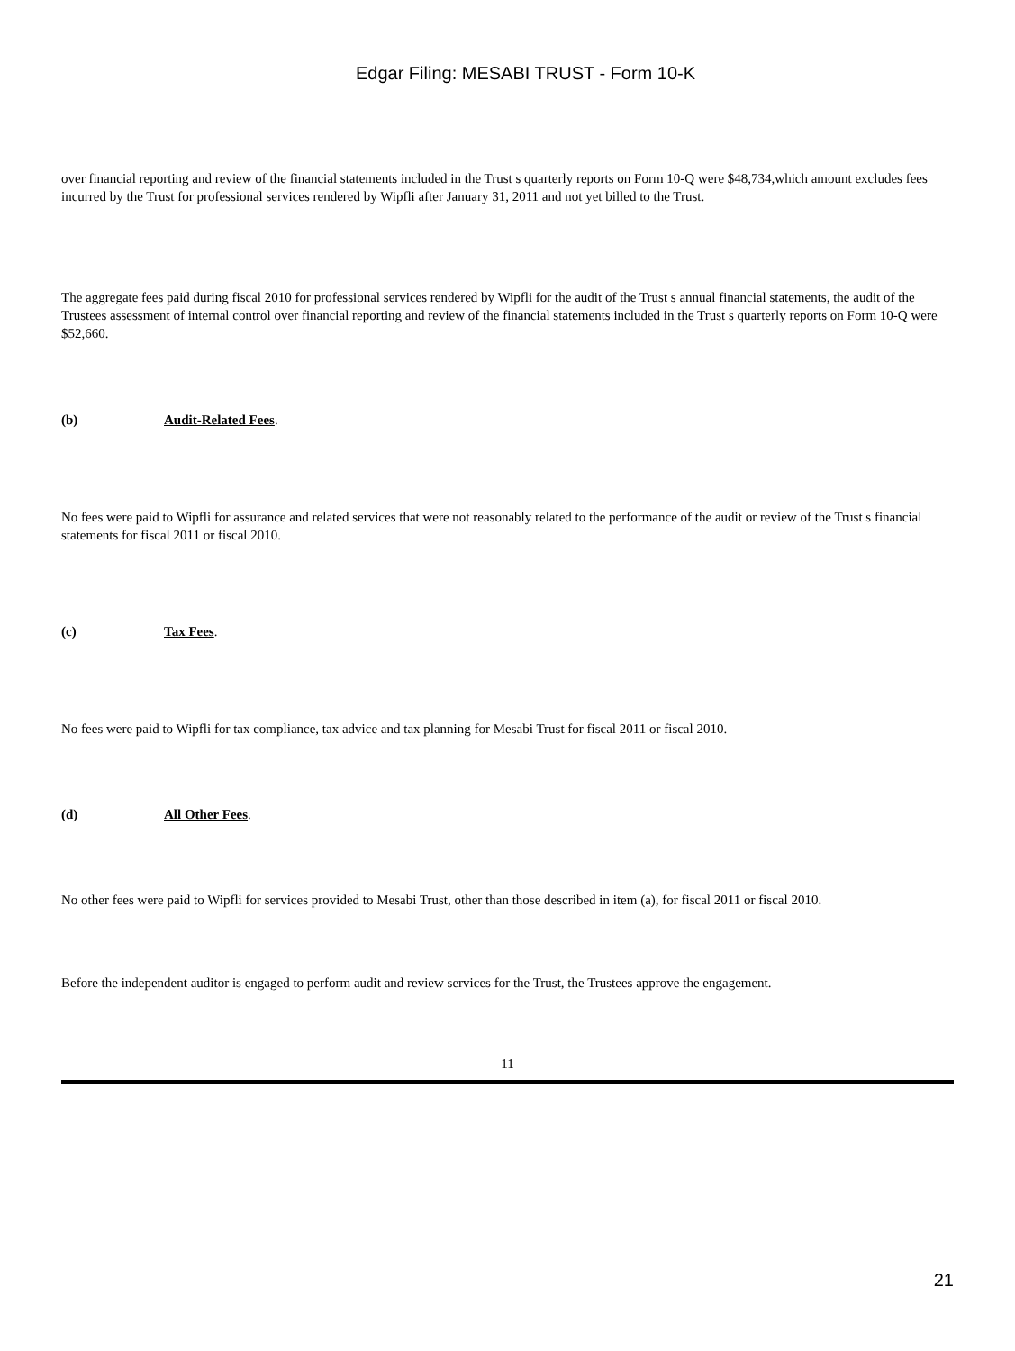Edgar Filing: MESABI TRUST - Form 10-K
over financial reporting and review of the financial statements included in the Trust s quarterly reports on Form 10-Q were $48,734,which amount excludes fees incurred by the Trust for professional services rendered by Wipfli after January 31, 2011 and not yet billed to the Trust.
The aggregate fees paid during fiscal 2010 for professional services rendered by Wipfli for the audit of the Trust s annual financial statements, the audit of the Trustees assessment of internal control over financial reporting and review of the financial statements included in the Trust s quarterly reports on Form 10-Q were $52,660.
(b) Audit-Related Fees.
No fees were paid to Wipfli for assurance and related services that were not reasonably related to the performance of the audit or review of the Trust s financial statements for fiscal 2011 or fiscal 2010.
(c) Tax Fees.
No fees were paid to Wipfli for tax compliance, tax advice and tax planning for Mesabi Trust for fiscal 2011 or fiscal 2010.
(d) All Other Fees.
No other fees were paid to Wipfli for services provided to Mesabi Trust, other than those described in item (a), for fiscal 2011 or fiscal 2010.
Before the independent auditor is engaged to perform audit and review services for the Trust, the Trustees approve the engagement.
11
21